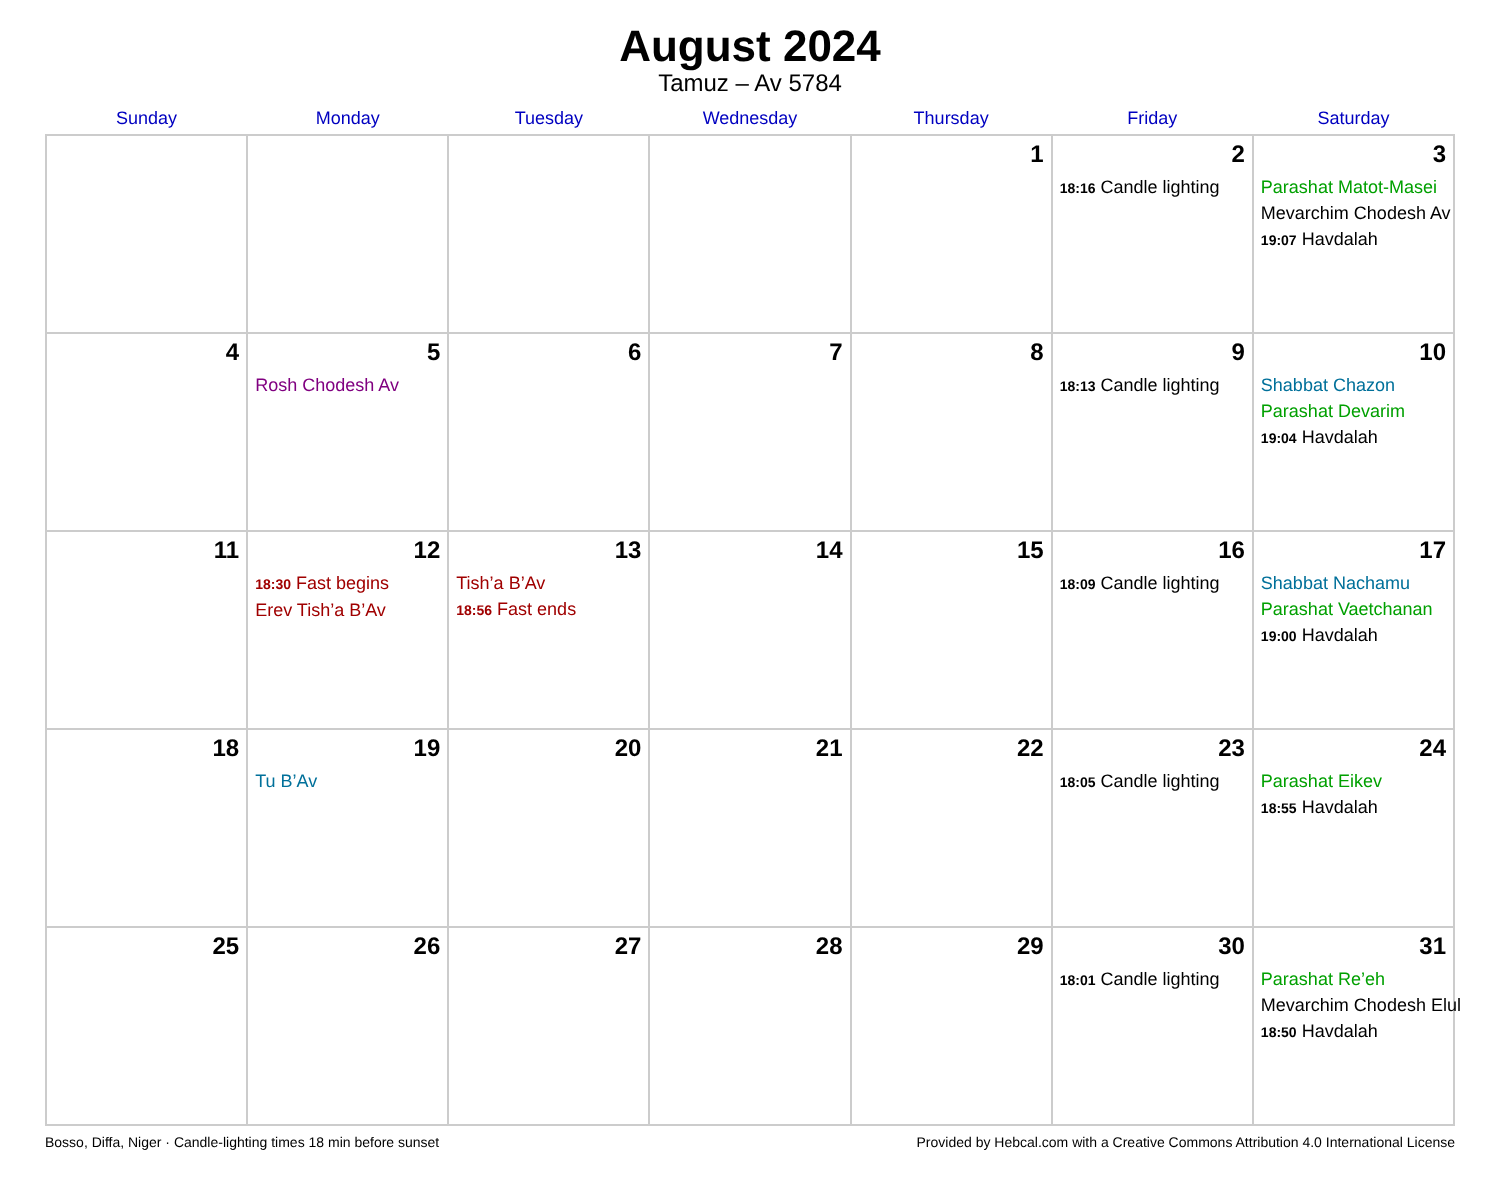August 2024
Tamuz – Av 5784
| Sunday | Monday | Tuesday | Wednesday | Thursday | Friday | Saturday |
| --- | --- | --- | --- | --- | --- | --- |
| | | | | 1 | 2 18:16 Candle lighting | 3 Parashat Matot-Masei Mevarchim Chodesh Av 19:07 Havdalah |
| 4 | 5 Rosh Chodesh Av | 6 | 7 | 8 | 9 18:13 Candle lighting | 10 Shabbat Chazon Parashat Devarim 19:04 Havdalah |
| 11 | 12 18:30 Fast begins Erev Tish’a B’Av | 13 Tish’a B’Av 18:56 Fast ends | 14 | 15 | 16 18:09 Candle lighting | 17 Shabbat Nachamu Parashat Vaetchanan 19:00 Havdalah |
| 18 | 19 Tu B’Av | 20 | 21 | 22 | 23 18:05 Candle lighting | 24 Parashat Eikev 18:55 Havdalah |
| 25 | 26 | 27 | 28 | 29 | 30 18:01 Candle lighting | 31 Parashat Re’eh Mevarchim Chodesh Elul 18:50 Havdalah |
Bosso, Diffa, Niger · Candle-lighting times 18 min before sunset Provided by Hebcal.com with a Creative Commons Attribution 4.0 International License